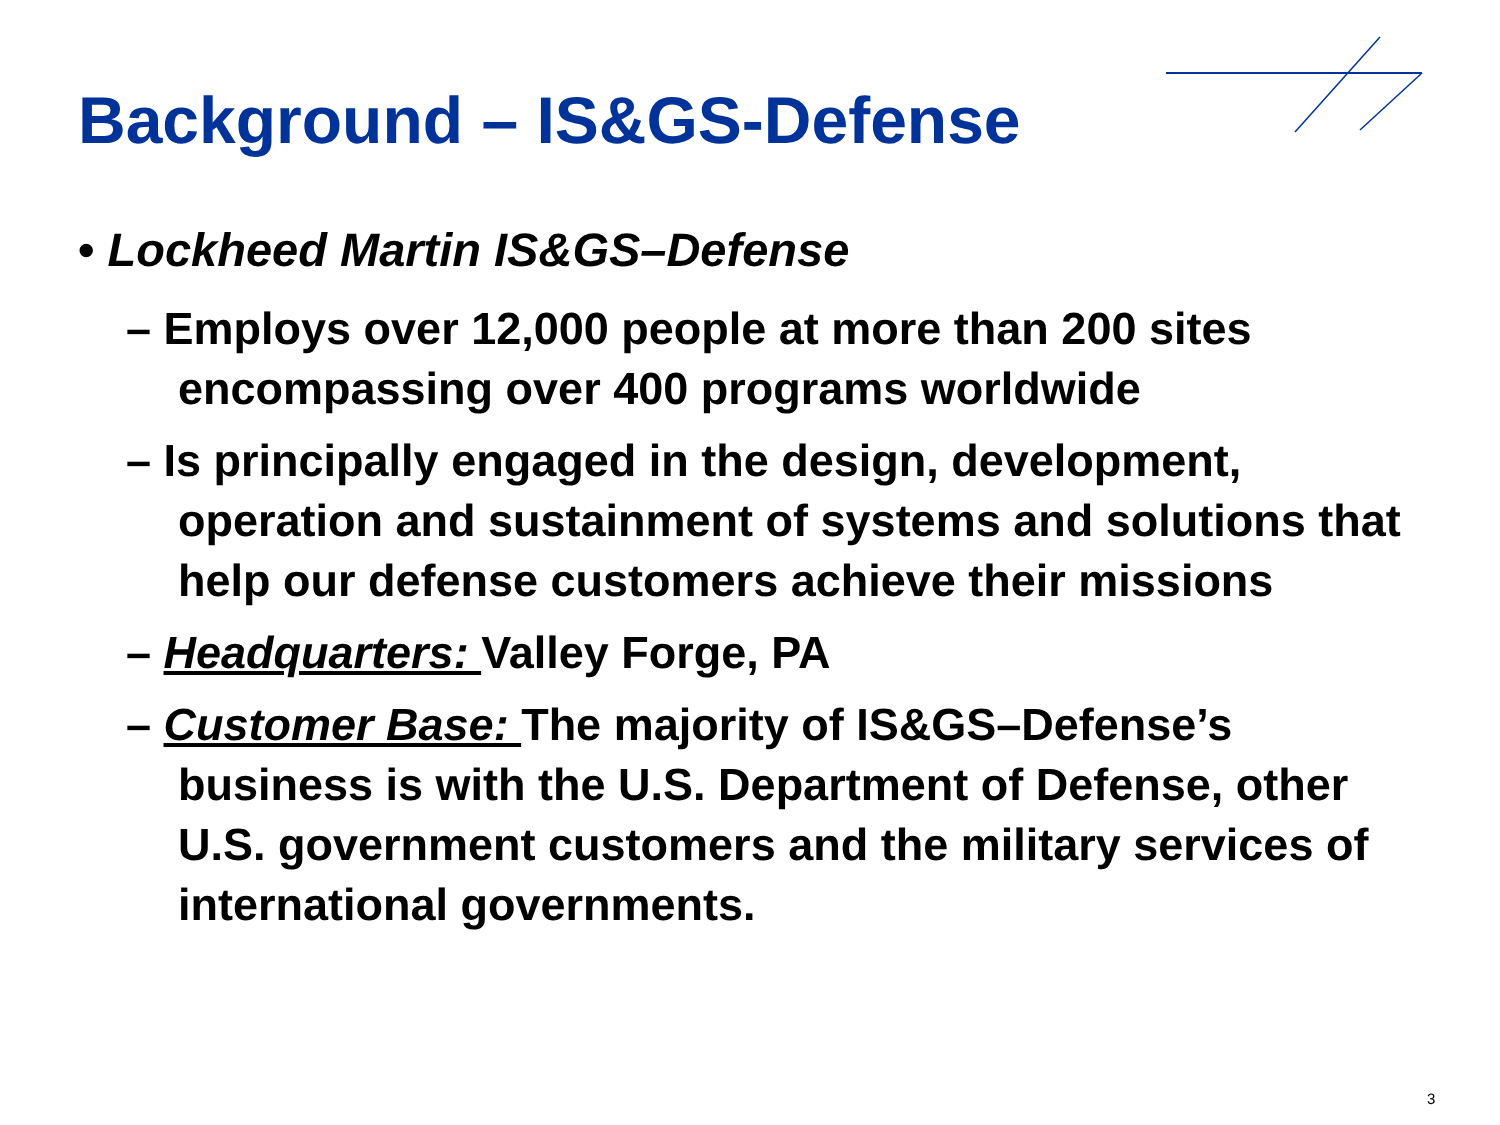Background – IS&GS-Defense
• Lockheed Martin IS&GS–Defense
– Employs over 12,000 people at more than 200 sites encompassing over 400 programs worldwide
– Is principally engaged in the design, development, operation and sustainment of systems and solutions that help our defense customers achieve their missions
– Headquarters: Valley Forge, PA
– Customer Base: The majority of IS&GS–Defense’s business is with the U.S. Department of Defense, other U.S. government customers and the military services of international governments.
3